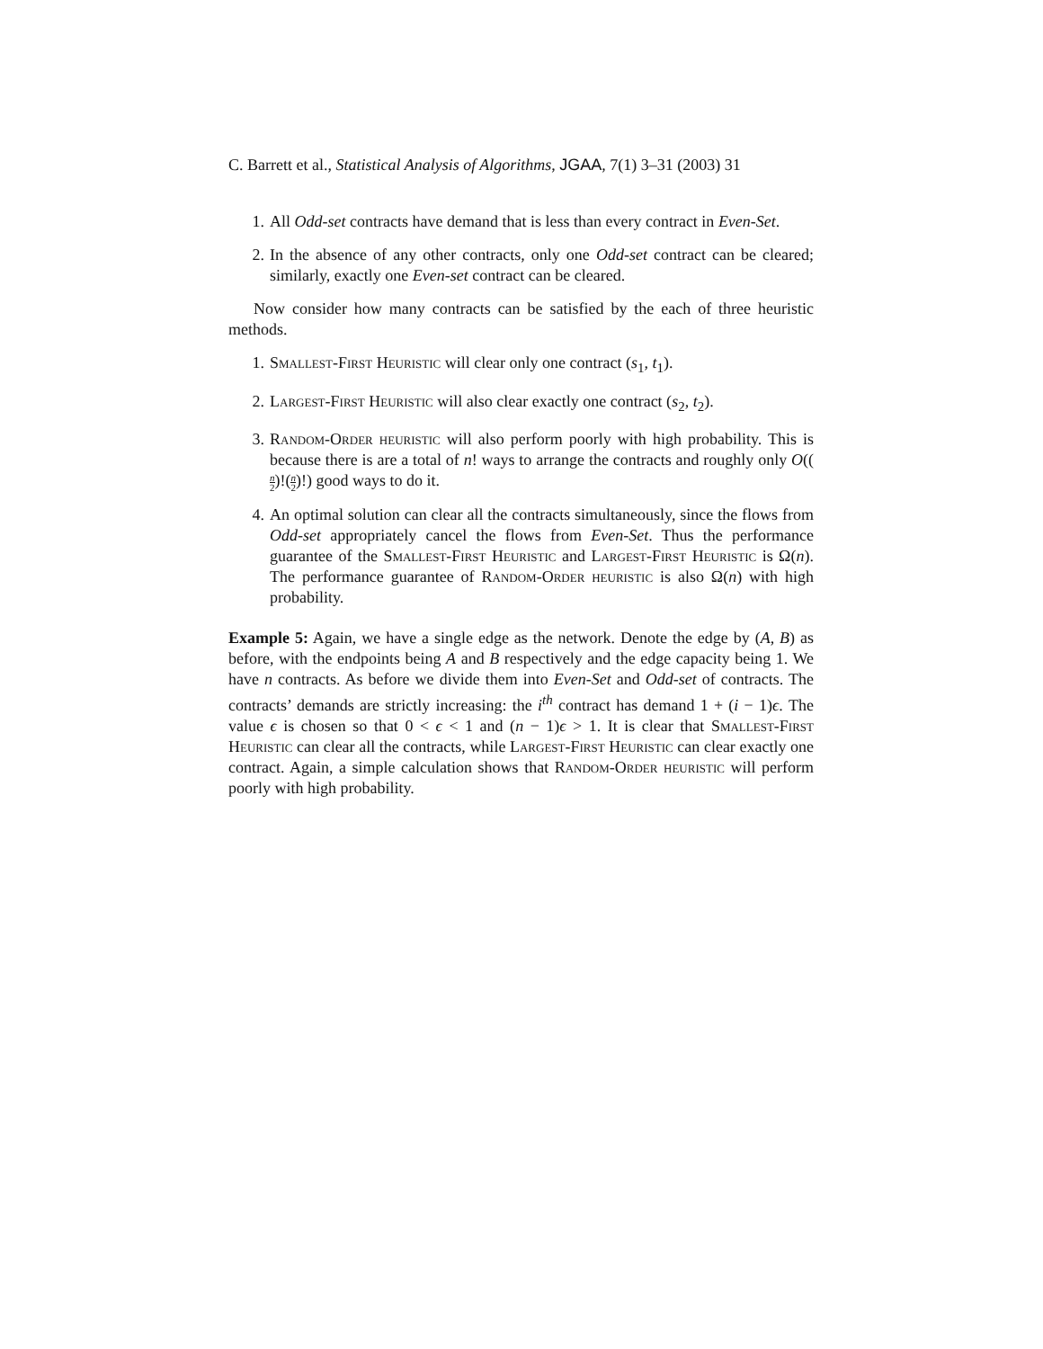C. Barrett et al., Statistical Analysis of Algorithms, JGAA, 7(1) 3–31 (2003) 31
1. All Odd-set contracts have demand that is less than every contract in Even-Set.
2. In the absence of any other contracts, only one Odd-set contract can be cleared; similarly, exactly one Even-set contract can be cleared.
Now consider how many contracts can be satisfied by the each of three heuristic methods.
1. Smallest-First Heuristic will clear only one contract (s<sub>1</sub>, t<sub>1</sub>).
2. Largest-First Heuristic will also clear exactly one contract (s<sub>2</sub>, t<sub>2</sub>).
3. Random-Order heuristic will also perform poorly with high probability. This is because there is are a total of n! ways to arrange the contracts and roughly only O((n 2)!(n 2)!) good ways to do it.
4. An optimal solution can clear all the contracts simultaneously, since the flows from Odd-set appropriately cancel the flows from Even-Set. Thus the performance guarantee of the Smallest-First Heuristic and Largest-First Heuristic is Ω(n). The performance guarantee of Random-Order heuristic is also Ω(n) with high probability.
Example 5: Again, we have a single edge as the network. Denote the edge by (A, B) as before, with the endpoints being A and B respectively and the edge capacity being 1. We have n contracts. As before we divide them into Even-Set and Odd-set of contracts. The contracts’ demands are strictly increasing: the i<sup>th</sup> contract has demand 1 + (i − 1)ϵ. The value ϵ is chosen so that 0 < ϵ < 1 and (n − 1)ϵ > 1. It is clear that Smallest-First Heuristic can clear all the contracts, while Largest-First Heuristic can clear exactly one contract. Again, a simple calculation shows that Random-Order heuristic will perform poorly with high probability.